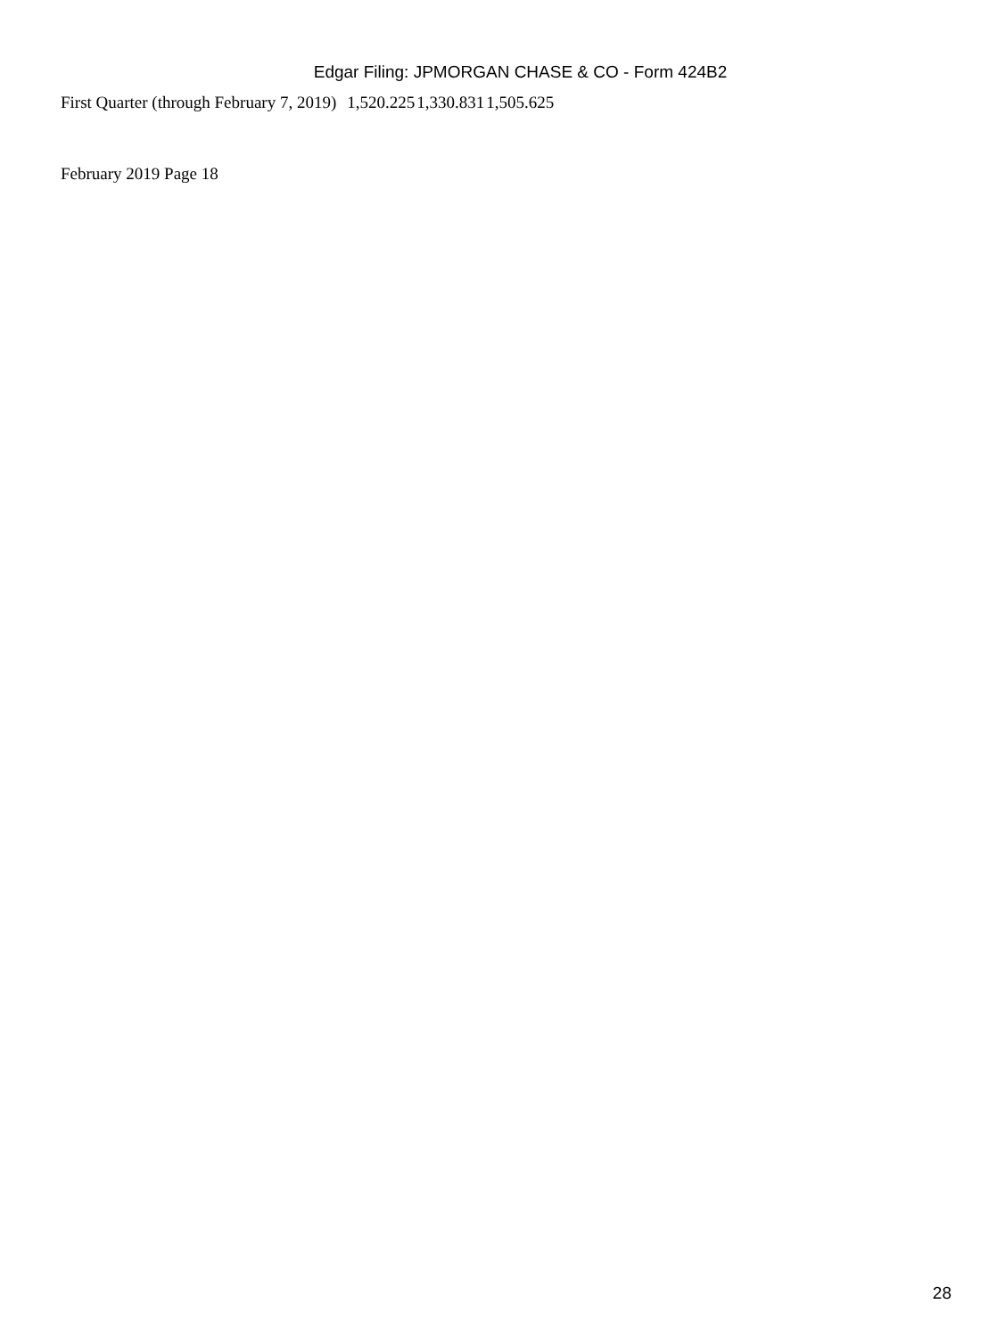Edgar Filing: JPMORGAN CHASE & CO - Form 424B2
| First Quarter (through February 7, 2019) | 1,520.225 | 1,330.831 | 1,505.625 |
February 2019 Page 18
28